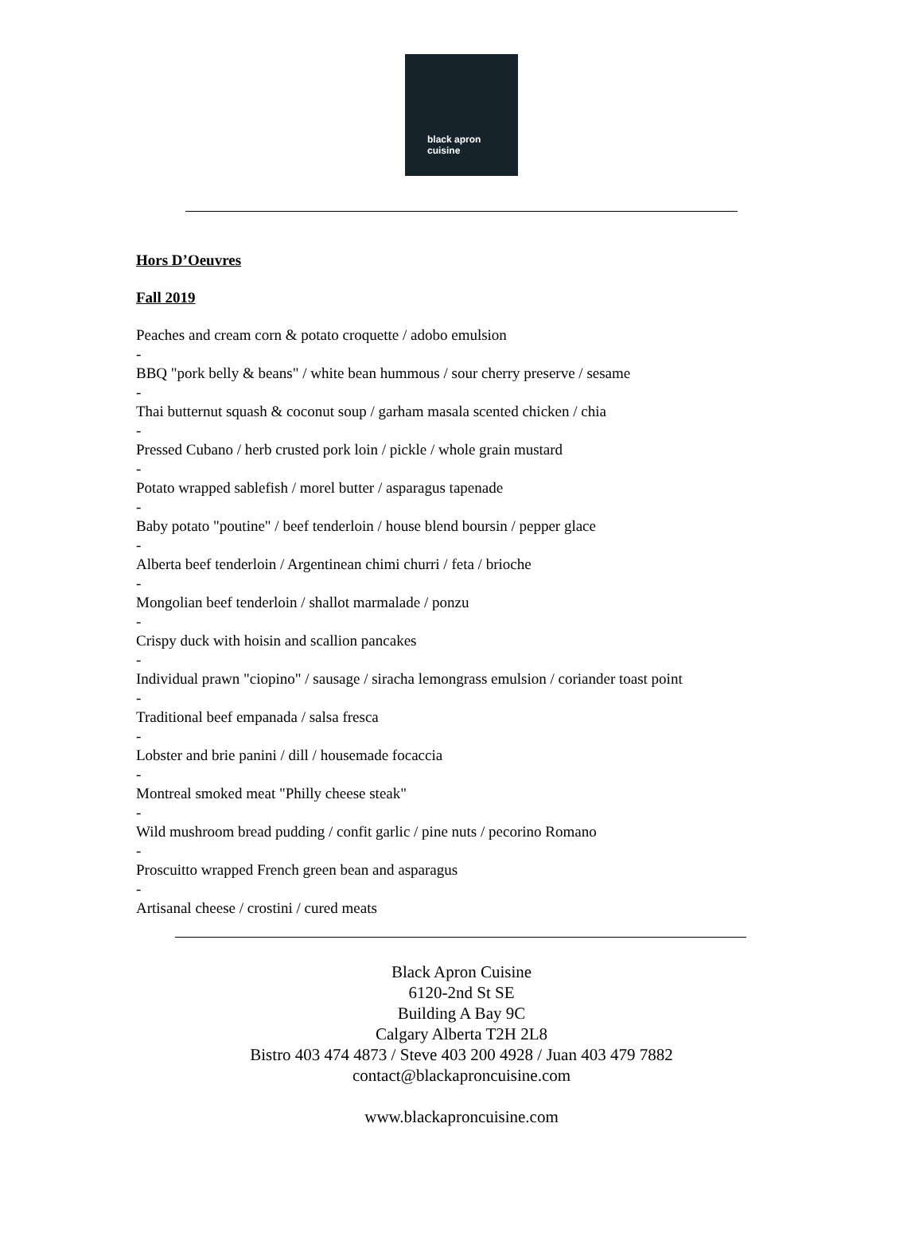black apron
cuisine
Hors D’Oeuvres
Fall 2019
Peaches and cream corn & potato croquette / adobo emulsion
-
BBQ "pork belly & beans" / white bean hummous / sour cherry preserve / sesame
-
Thai butternut squash & coconut soup / garham masala scented chicken / chia
-
Pressed Cubano / herb crusted pork loin / pickle / whole grain mustard
-
Potato wrapped sablefish / morel butter / asparagus tapenade
-
Baby potato "poutine" / beef tenderloin / house blend boursin / pepper glace
-
Alberta beef tenderloin / Argentinean chimi churri / feta / brioche
-
Mongolian beef tenderloin / shallot marmalade / ponzu
-
Crispy duck with hoisin and scallion pancakes
-
Individual prawn "ciopino" / sausage / siracha lemongrass emulsion / coriander toast point
-
Traditional beef empanada / salsa fresca
-
Lobster and brie panini / dill / housemade focaccia
-
Montreal smoked meat "Philly cheese steak"
-
Wild mushroom bread pudding / confit garlic / pine nuts / pecorino Romano
-
Proscuitto wrapped French green bean and asparagus
-
Artisanal cheese / crostini / cured meats
Black Apron Cuisine
6120-2nd St SE
Building A Bay 9C
Calgary Alberta T2H 2L8
Bistro 403 474 4873 / Steve 403 200 4928 / Juan 403 479 7882
contact@blackaproncuisine.com
www.blackaproncuisine.com